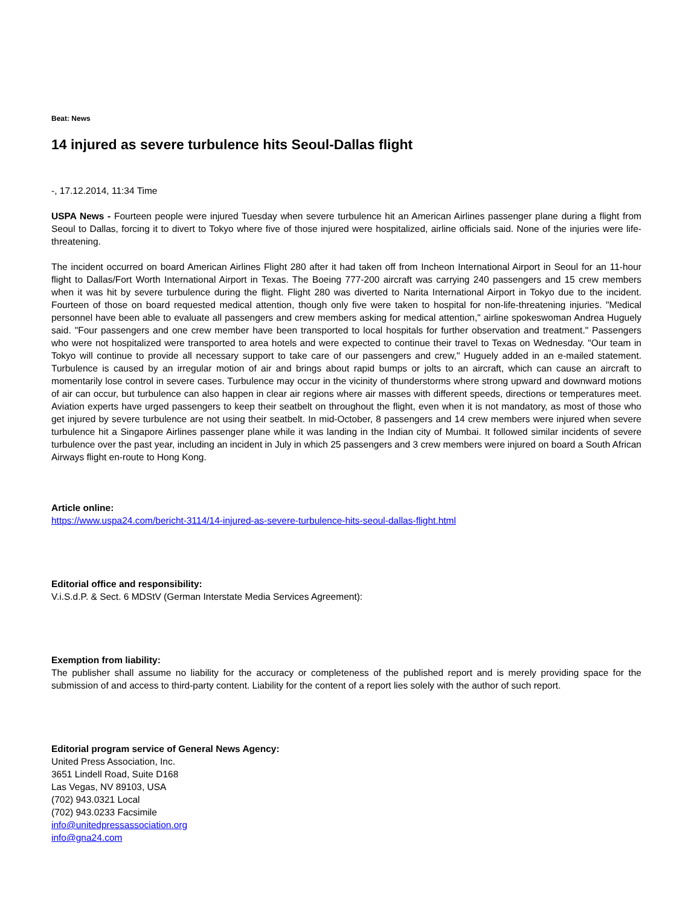Beat: News
14 injured as severe turbulence hits Seoul-Dallas flight
-, 17.12.2014, 11:34 Time
USPA News - Fourteen people were injured Tuesday when severe turbulence hit an American Airlines passenger plane during a flight from Seoul to Dallas, forcing it to divert to Tokyo where five of those injured were hospitalized, airline officials said. None of the injuries were life-threatening.
The incident occurred on board American Airlines Flight 280 after it had taken off from Incheon International Airport in Seoul for an 11-hour flight to Dallas/Fort Worth International Airport in Texas. The Boeing 777-200 aircraft was carrying 240 passengers and 15 crew members when it was hit by severe turbulence during the flight. Flight 280 was diverted to Narita International Airport in Tokyo due to the incident. Fourteen of those on board requested medical attention, though only five were taken to hospital for non-life-threatening injuries. "Medical personnel have been able to evaluate all passengers and crew members asking for medical attention," airline spokeswoman Andrea Huguely said. "Four passengers and one crew member have been transported to local hospitals for further observation and treatment." Passengers who were not hospitalized were transported to area hotels and were expected to continue their travel to Texas on Wednesday. "Our team in Tokyo will continue to provide all necessary support to take care of our passengers and crew," Huguely added in an e-mailed statement. Turbulence is caused by an irregular motion of air and brings about rapid bumps or jolts to an aircraft, which can cause an aircraft to momentarily lose control in severe cases. Turbulence may occur in the vicinity of thunderstorms where strong upward and downward motions of air can occur, but turbulence can also happen in clear air regions where air masses with different speeds, directions or temperatures meet. Aviation experts have urged passengers to keep their seatbelt on throughout the flight, even when it is not mandatory, as most of those who get injured by severe turbulence are not using their seatbelt. In mid-October, 8 passengers and 14 crew members were injured when severe turbulence hit a Singapore Airlines passenger plane while it was landing in the Indian city of Mumbai. It followed similar incidents of severe turbulence over the past year, including an incident in July in which 25 passengers and 3 crew members were injured on board a South African Airways flight en-route to Hong Kong.
Article online:
https://www.uspa24.com/bericht-3114/14-injured-as-severe-turbulence-hits-seoul-dallas-flight.html
Editorial office and responsibility:
V.i.S.d.P. & Sect. 6 MDStV (German Interstate Media Services Agreement):
Exemption from liability:
The publisher shall assume no liability for the accuracy or completeness of the published report and is merely providing space for the submission of and access to third-party content. Liability for the content of a report lies solely with the author of such report.
Editorial program service of General News Agency:
United Press Association, Inc.
3651 Lindell Road, Suite D168
Las Vegas, NV 89103, USA
(702) 943.0321 Local
(702) 943.0233 Facsimile
info@unitedpressassociation.org
info@gna24.com